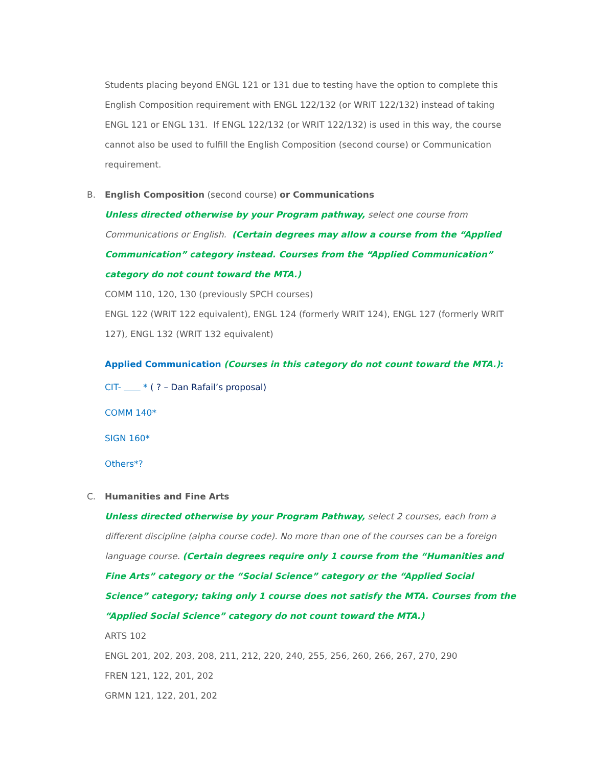Students placing beyond ENGL 121 or 131 due to testing have the option to complete this English Composition requirement with ENGL 122/132 (or WRIT 122/132) instead of taking ENGL 121 or ENGL 131. If ENGL 122/132 (or WRIT 122/132) is used in this way, the course cannot also be used to fulfill the English Composition (second course) or Communication requirement.
B. English Composition (second course) or Communications
Unless directed otherwise by your Program pathway, select one course from Communications or English. (Certain degrees may allow a course from the “Applied Communication” category instead. Courses from the “Applied Communication” category do not count toward the MTA.)
COMM 110, 120, 130 (previously SPCH courses)
ENGL 122 (WRIT 122 equivalent), ENGL 124 (formerly WRIT 124), ENGL 127 (formerly WRIT 127), ENGL 132 (WRIT 132 equivalent)
Applied Communication (Courses in this category do not count toward the MTA.):
CIT- * ( ? – Dan Rafail’s proposal)
COMM 140*
SIGN 160*
Others*?
C. Humanities and Fine Arts
Unless directed otherwise by your Program Pathway, select 2 courses, each from a different discipline (alpha course code). No more than one of the courses can be a foreign language course. (Certain degrees require only 1 course from the “Humanities and Fine Arts” category or the “Social Science” category or the “Applied Social Science” category; taking only 1 course does not satisfy the MTA. Courses from the “Applied Social Science” category do not count toward the MTA.)
ARTS 102
ENGL 201, 202, 203, 208, 211, 212, 220, 240, 255, 256, 260, 266, 267, 270, 290
FREN 121, 122, 201, 202
GRMN 121, 122, 201, 202